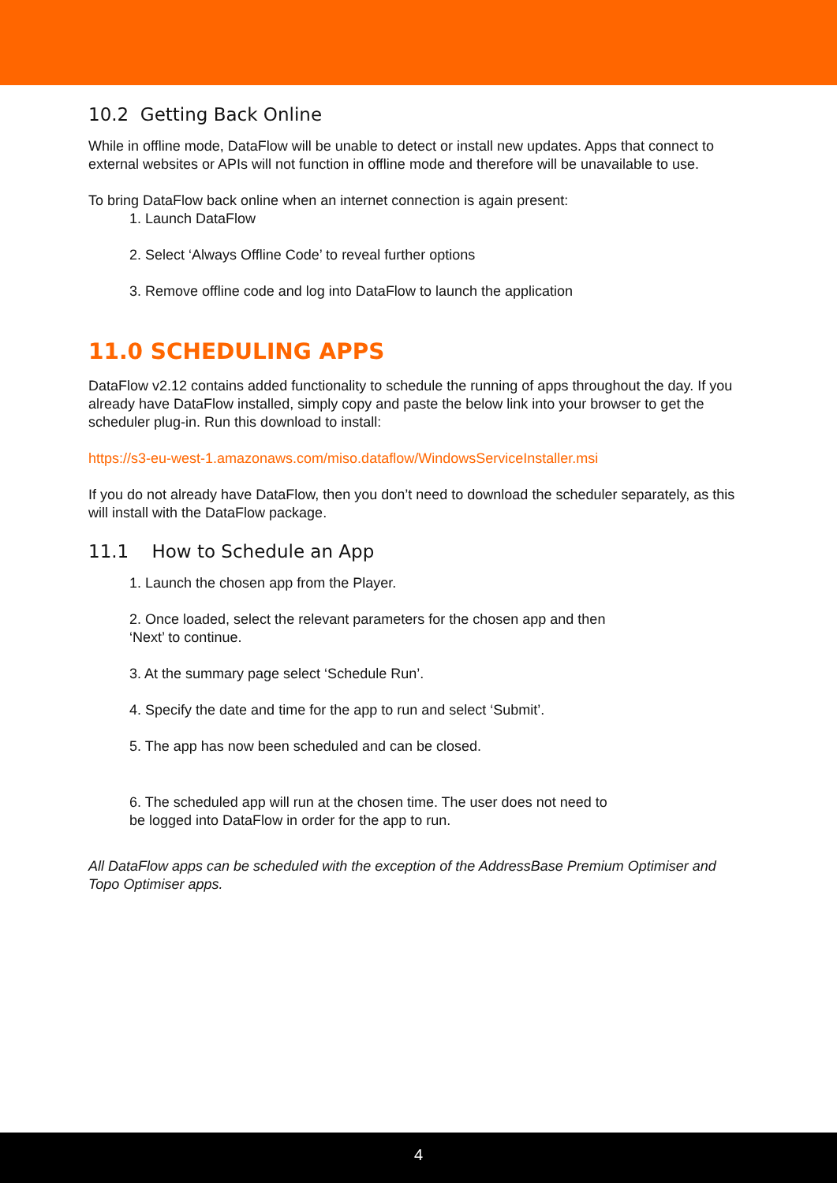10.2 Getting Back Online
While in offline mode, DataFlow will be unable to detect or install new updates. Apps that connect to external websites or APIs will not function in offline mode and therefore will be unavailable to use.
To bring DataFlow back online when an internet connection is again present:
1. Launch DataFlow
2. Select ‘Always Offline Code’ to reveal further options
3. Remove offline code and log into DataFlow to launch the application
11.0 SCHEDULING APPS
DataFlow v2.12 contains added functionality to schedule the running of apps throughout the day. If you already have DataFlow installed, simply copy and paste the below link into your browser to get the scheduler plug-in. Run this download to install:
https://s3-eu-west-1.amazonaws.com/miso.dataflow/WindowsServiceInstaller.msi
If you do not already have DataFlow, then you don’t need to download the scheduler separately, as this will install with the DataFlow package.
11.1 How to Schedule an App
1. Launch the chosen app from the Player.
2. Once loaded, select the relevant parameters for the chosen app and then
‘Next’ to continue.
3. At the summary page select ‘Schedule Run’.
4. Specify the date and time for the app to run and select ‘Submit’.
5. The app has now been scheduled and can be closed.
6. The scheduled app will run at the chosen time. The user does not need to
be logged into DataFlow in order for the app to run.
All DataFlow apps can be scheduled with the exception of the AddressBase Premium Optimiser and Topo Optimiser apps.
4